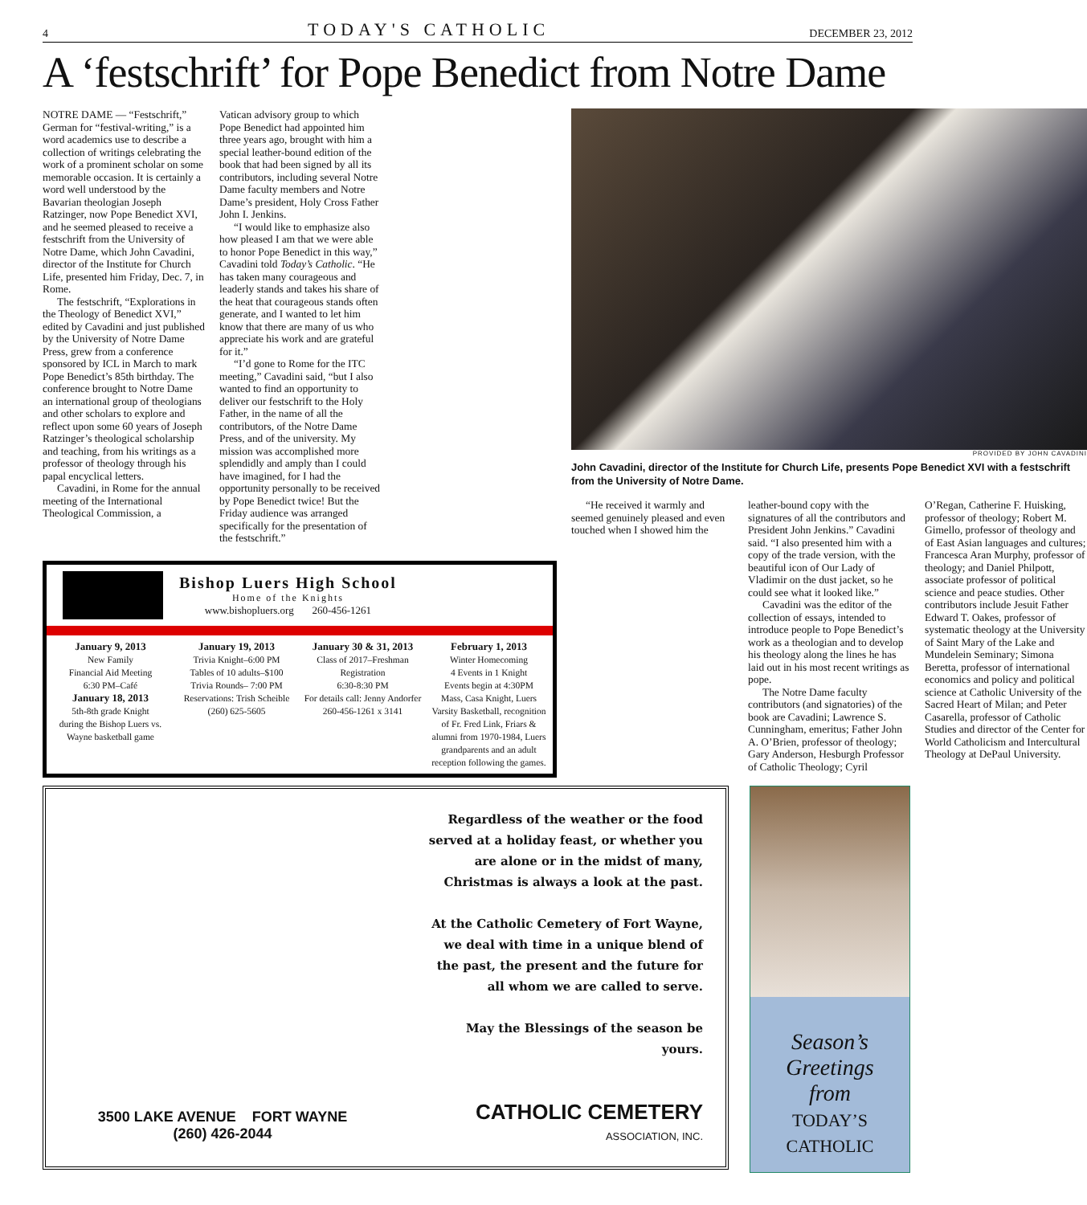4 TODAY'S CATHOLIC DECEMBER 23, 2012
A ‘festschrift’ for Pope Benedict from Notre Dame
NOTRE DAME — “Festschrift,” German for “festival-writing,” is a word academics use to describe a collection of writings celebrating the work of a prominent scholar on some memorable occasion. It is certainly a word well understood by the Bavarian theologian Joseph Ratzinger, now Pope Benedict XVI, and he seemed pleased to receive a festschrift from the University of Notre Dame, which John Cavadini, director of the Institute for Church Life, presented him Friday, Dec. 7, in Rome.
The festschrift, “Explorations in the Theology of Benedict XVI,” edited by Cavadini and just published by the University of Notre Dame Press, grew from a conference sponsored by ICL in March to mark Pope Benedict’s 85th birthday. The conference brought to Notre Dame an international group of theologians and other scholars to explore and reflect upon some 60 years of Joseph Ratzinger’s theological scholarship and teaching, from his writings as a professor of theology through his papal encyclical letters.
Cavadini, in Rome for the annual meeting of the International Theological Commission, a
Vatican advisory group to which Pope Benedict had appointed him three years ago, brought with him a special leather-bound edition of the book that had been signed by all its contributors, including several Notre Dame faculty members and Notre Dame’s president, Holy Cross Father John I. Jenkins.
“I would like to emphasize also how pleased I am that we were able to honor Pope Benedict in this way,” Cavadini told Today’s Catholic. “He has taken many courageous and leaderly stands and takes his share of the heat that courageous stands often generate, and I wanted to let him know that there are many of us who appreciate his work and are grateful for it.”
“I’d gone to Rome for the ITC meeting,” Cavadini said, “but I also wanted to find an opportunity to deliver our festschrift to the Holy Father, in the name of all the contributors, of the Notre Dame Press, and of the university. My mission was accomplished more splendidly and amply than I could have imagined, for I had the opportunity personally to be received by Pope Benedict twice! But the Friday audience was arranged specifically for the presentation of the festschrift.”
Bishop Luers High School
Home of the Knights
www.bishopluers.org 260-456-1261
January 9, 2013
New Family
Financial Aid Meeting
6:30 PM–Café
January 18, 2013
5th-8th grade Knight
during the Bishop Luers vs. Wayne basketball game
January 19, 2013
Trivia Knight–6:00 PM
Tables of 10 adults–$100
Trivia Rounds– 7:00 PM
Reservations: Trish Scheible
(260) 625-5605
January 30 & 31, 2013
Class of 2017–Freshman
Registration
6:30-8:30 PM
For details call: Jenny Andorfer
260-456-1261 x 3141
February 1, 2013
Winter Homecoming
4 Events in 1 Knight
Events begin at 4:30PM
Mass, Casa Knight, Luers Varsity Basketball, recognition of Fr. Fred Link, Friars & alumni from 1970-1984, Luers grandparents and an adult reception following the games.
PROVIDED BY JOHN CAVADINI
John Cavadini, director of the Institute for Church Life, presents Pope Benedict XVI with a festschrift from the University of Notre Dame.
“He received it warmly and seemed genuinely pleased and even touched when I showed him the
leather-bound copy with the signatures of all the contributors and President John Jenkins.” Cavadini said. “I also presented him with a copy of the trade version, with the beautiful icon of Our Lady of Vladimir on the dust jacket, so he could see what it looked like.”
Cavadini was the editor of the collection of essays, intended to introduce people to Pope Benedict’s work as a theologian and to develop his theology along the lines he has laid out in his most recent writings as pope.
The Notre Dame faculty contributors (and signatories) of the book are Cavadini; Lawrence S. Cunningham, emeritus; Father John A. O’Brien, professor of theology; Gary Anderson, Hesburgh Professor of Catholic Theology; Cyril
O’Regan, Catherine F. Huisking, professor of theology; Robert M. Gimello, professor of theology and of East Asian languages and cultures; Francesca Aran Murphy, professor of theology; and Daniel Philpott, associate professor of political science and peace studies. Other contributors include Jesuit Father Edward T. Oakes, professor of systematic theology at the University of Saint Mary of the Lake and Mundelein Seminary; Simona Beretta, professor of international economics and policy and political science at Catholic University of the Sacred Heart of Milan; and Peter Casarella, professor of Catholic Studies and director of the Center for World Catholicism and Intercultural Theology at DePaul University.
3500 LAKE AVENUE FORT WAYNE
(260) 426-2044
Regardless of the weather or the food served at a holiday feast, or whether you are alone or in the midst of many, Christmas is always a look at the past.
At the Catholic Cemetery of Fort Wayne, we deal with time in a unique blend of the past, the present and the future for all whom we are called to serve.
May the Blessings of the season be yours.
CATHOLIC CEMETERY
ASSOCIATION, INC.
Season’s
Greetings
from
TODAY’S CATHOLIC